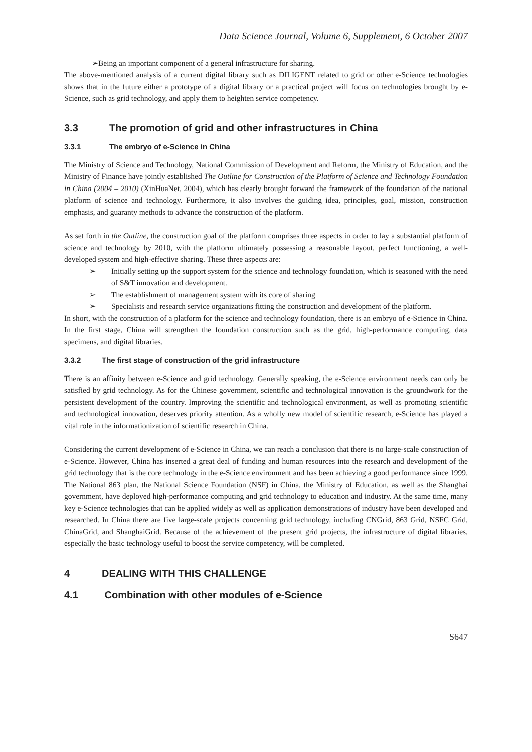Data Science Journal, Volume 6, Supplement, 6 October 2007
➢Being an important component of a general infrastructure for sharing.
The above-mentioned analysis of a current digital library such as DILIGENT related to grid or other e-Science technologies shows that in the future either a prototype of a digital library or a practical project will focus on technologies brought by e-Science, such as grid technology, and apply them to heighten service competency.
3.3 The promotion of grid and other infrastructures in China
3.3.1 The embryo of e-Science in China
The Ministry of Science and Technology, National Commission of Development and Reform, the Ministry of Education, and the Ministry of Finance have jointly established The Outline for Construction of the Platform of Science and Technology Foundation in China (2004 – 2010) (XinHuaNet, 2004), which has clearly brought forward the framework of the foundation of the national platform of science and technology. Furthermore, it also involves the guiding idea, principles, goal, mission, construction emphasis, and guaranty methods to advance the construction of the platform.
As set forth in the Outline, the construction goal of the platform comprises three aspects in order to lay a substantial platform of science and technology by 2010, with the platform ultimately possessing a reasonable layout, perfect functioning, a well-developed system and high-effective sharing. These three aspects are:
➢ Initially setting up the support system for the science and technology foundation, which is seasoned with the need of S&T innovation and development.
➢ The establishment of management system with its core of sharing
➢ Specialists and research service organizations fitting the construction and development of the platform.
In short, with the construction of a platform for the science and technology foundation, there is an embryo of e-Science in China. In the first stage, China will strengthen the foundation construction such as the grid, high-performance computing, data specimens, and digital libraries.
3.3.2 The first stage of construction of the grid infrastructure
There is an affinity between e-Science and grid technology. Generally speaking, the e-Science environment needs can only be satisfied by grid technology. As for the Chinese government, scientific and technological innovation is the groundwork for the persistent development of the country. Improving the scientific and technological environment, as well as promoting scientific and technological innovation, deserves priority attention. As a wholly new model of scientific research, e-Science has played a vital role in the informationization of scientific research in China.
Considering the current development of e-Science in China, we can reach a conclusion that there is no large-scale construction of e-Science. However, China has inserted a great deal of funding and human resources into the research and development of the grid technology that is the core technology in the e-Science environment and has been achieving a good performance since 1999. The National 863 plan, the National Science Foundation (NSF) in China, the Ministry of Education, as well as the Shanghai government, have deployed high-performance computing and grid technology to education and industry. At the same time, many key e-Science technologies that can be applied widely as well as application demonstrations of industry have been developed and researched. In China there are five large-scale projects concerning grid technology, including CNGrid, 863 Grid, NSFC Grid, ChinaGrid, and ShanghaiGrid. Because of the achievement of the present grid projects, the infrastructure of digital libraries, especially the basic technology useful to boost the service competency, will be completed.
4 DEALING WITH THIS CHALLENGE
4.1 Combination with other modules of e-Science
S647